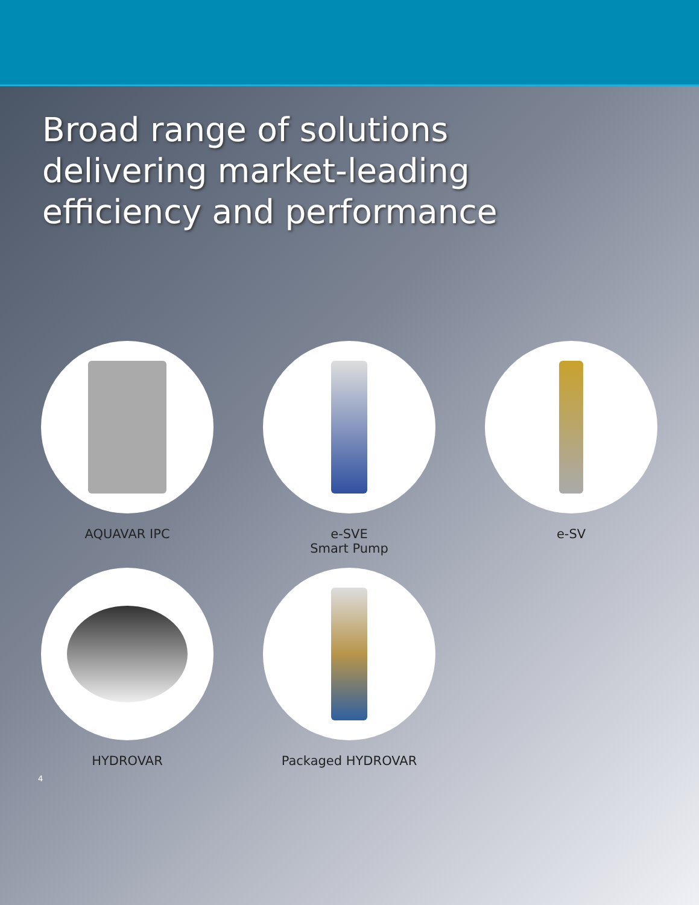Broad range of solutions delivering market-leading efficiency and performance
e-SVE
Smart Pump
e-SV
AQUAVAR IPC
HYDROVAR
Packaged HYDROVAR
4